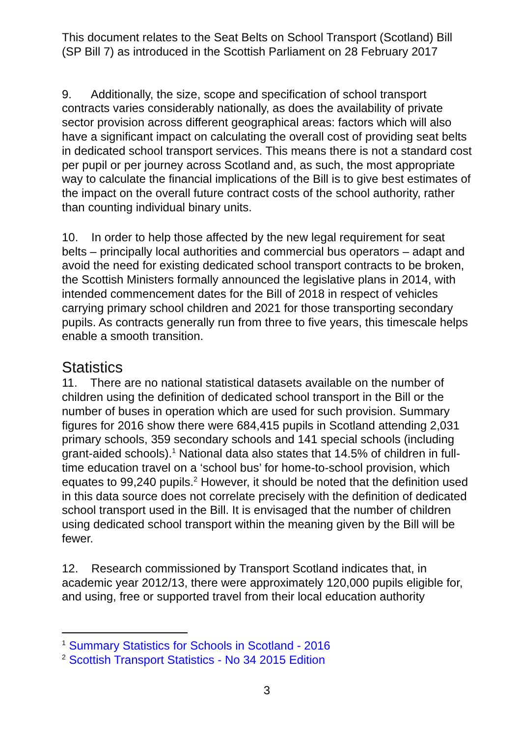This document relates to the Seat Belts on School Transport (Scotland) Bill (SP Bill 7) as introduced in the Scottish Parliament on 28 February 2017
9. Additionally, the size, scope and specification of school transport contracts varies considerably nationally, as does the availability of private sector provision across different geographical areas: factors which will also have a significant impact on calculating the overall cost of providing seat belts in dedicated school transport services. This means there is not a standard cost per pupil or per journey across Scotland and, as such, the most appropriate way to calculate the financial implications of the Bill is to give best estimates of the impact on the overall future contract costs of the school authority, rather than counting individual binary units.
10. In order to help those affected by the new legal requirement for seat belts – principally local authorities and commercial bus operators – adapt and avoid the need for existing dedicated school transport contracts to be broken, the Scottish Ministers formally announced the legislative plans in 2014, with intended commencement dates for the Bill of 2018 in respect of vehicles carrying primary school children and 2021 for those transporting secondary pupils. As contracts generally run from three to five years, this timescale helps enable a smooth transition.
Statistics
11. There are no national statistical datasets available on the number of children using the definition of dedicated school transport in the Bill or the number of buses in operation which are used for such provision. Summary figures for 2016 show there were 684,415 pupils in Scotland attending 2,031 primary schools, 359 secondary schools and 141 special schools (including grant-aided schools).<sup>1</sup> National data also states that 14.5% of children in full-time education travel on a ‘school bus’ for home-to-school provision, which equates to 99,240 pupils.<sup>2</sup> However, it should be noted that the definition used in this data source does not correlate precisely with the definition of dedicated school transport used in the Bill. It is envisaged that the number of children using dedicated school transport within the meaning given by the Bill will be fewer.
12. Research commissioned by Transport Scotland indicates that, in academic year 2012/13, there were approximately 120,000 pupils eligible for, and using, free or supported travel from their local education authority
<sup>1</sup> Summary Statistics for Schools in Scotland - 2016
<sup>2</sup> Scottish Transport Statistics - No 34 2015 Edition
3